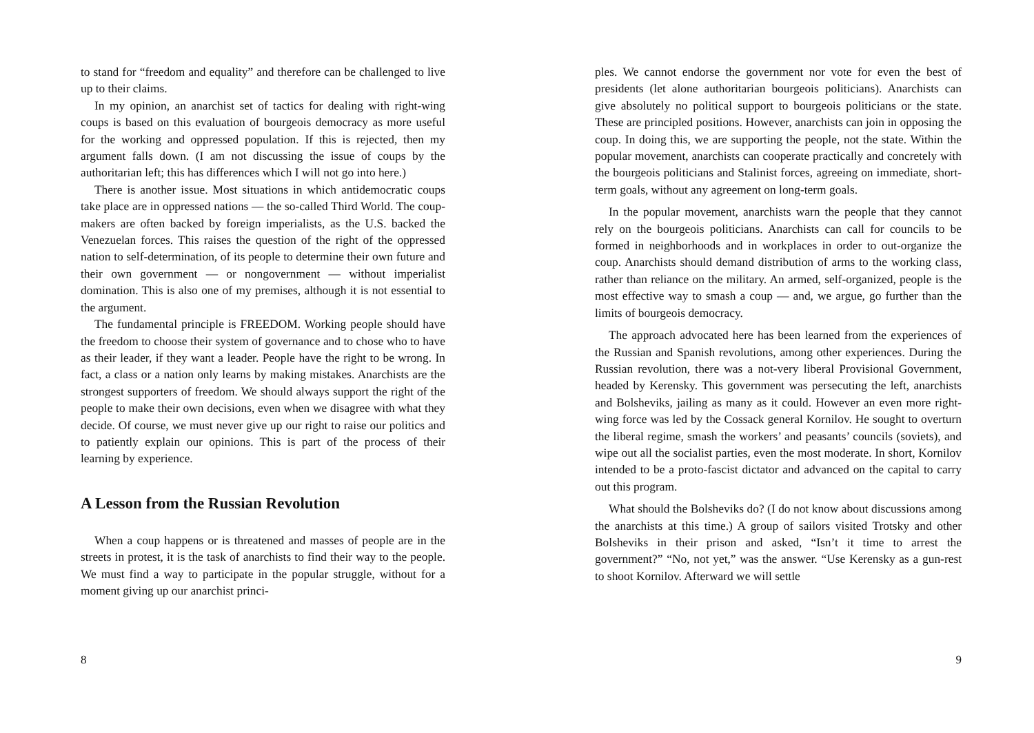to stand for “freedom and equality” and therefore can be challenged to live up to their claims.
In my opinion, an anarchist set of tactics for dealing with right-wing coups is based on this evaluation of bourgeois democracy as more useful for the working and oppressed population. If this is rejected, then my argument falls down. (I am not discussing the issue of coups by the authoritarian left; this has differences which I will not go into here.)
There is another issue. Most situations in which antidemocratic coups take place are in oppressed nations — the so-called Third World. The coup-makers are often backed by foreign imperialists, as the U.S. backed the Venezuelan forces. This raises the question of the right of the oppressed nation to self-determination, of its people to determine their own future and their own government — or nongovernment — without imperialist domination. This is also one of my premises, although it is not essential to the argument.
The fundamental principle is FREEDOM. Working people should have the freedom to choose their system of governance and to chose who to have as their leader, if they want a leader. People have the right to be wrong. In fact, a class or a nation only learns by making mistakes. Anarchists are the strongest supporters of freedom. We should always support the right of the people to make their own decisions, even when we disagree with what they decide. Of course, we must never give up our right to raise our politics and to patiently explain our opinions. This is part of the process of their learning by experience.
A Lesson from the Russian Revolution
When a coup happens or is threatened and masses of people are in the streets in protest, it is the task of anarchists to find their way to the people. We must find a way to participate in the popular struggle, without for a moment giving up our anarchist princi-
8
ples. We cannot endorse the government nor vote for even the best of presidents (let alone authoritarian bourgeois politicians). Anarchists can give absolutely no political support to bourgeois politicians or the state. These are principled positions. However, anarchists can join in opposing the coup. In doing this, we are supporting the people, not the state. Within the popular movement, anarchists can cooperate practically and concretely with the bourgeois politicians and Stalinist forces, agreeing on immediate, short-term goals, without any agreement on long-term goals.
In the popular movement, anarchists warn the people that they cannot rely on the bourgeois politicians. Anarchists can call for councils to be formed in neighborhoods and in workplaces in order to out-organize the coup. Anarchists should demand distribution of arms to the working class, rather than reliance on the military. An armed, self-organized, people is the most effective way to smash a coup — and, we argue, go further than the limits of bourgeois democracy.
The approach advocated here has been learned from the experiences of the Russian and Spanish revolutions, among other experiences. During the Russian revolution, there was a not-very liberal Provisional Government, headed by Kerensky. This government was persecuting the left, anarchists and Bolsheviks, jailing as many as it could. However an even more right-wing force was led by the Cossack general Kornilov. He sought to overturn the liberal regime, smash the workers’ and peasants’ councils (soviets), and wipe out all the socialist parties, even the most moderate. In short, Kornilov intended to be a proto-fascist dictator and advanced on the capital to carry out this program.
What should the Bolsheviks do? (I do not know about discussions among the anarchists at this time.) A group of sailors visited Trotsky and other Bolsheviks in their prison and asked, “Isn’t it time to arrest the government?” “No, not yet,” was the answer. “Use Kerensky as a gun-rest to shoot Kornilov. Afterward we will settle
9